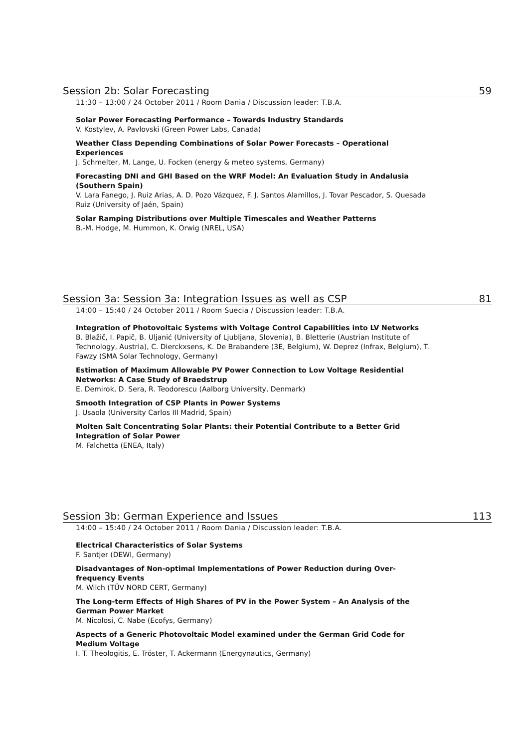Session 2b: Solar Forecasting 59
11:30 – 13:00 / 24 October 2011 / Room Dania / Discussion leader: T.B.A.
Solar Power Forecasting Performance – Towards Industry Standards
V. Kostylev, A. Pavlovski (Green Power Labs, Canada)
Weather Class Depending Combinations of Solar Power Forecasts – Operational Experiences
J. Schmelter, M. Lange, U. Focken (energy & meteo systems, Germany)
Forecasting DNI and GHI Based on the WRF Model: An Evaluation Study in Andalusia (Southern Spain)
V. Lara Fanego, J. Ruiz Arias, A. D. Pozo Vázquez, F. J. Santos Alamillos, J. Tovar Pescador, S. Quesada Ruiz (University of Jaén, Spain)
Solar Ramping Distributions over Multiple Timescales and Weather Patterns
B.-M. Hodge, M. Hummon, K. Orwig (NREL, USA)
Session 3a: Session 3a: Integration Issues as well as CSP 81
14:00 – 15:40 / 24 October 2011 / Room Suecia / Discussion leader: T.B.A.
Integration of Photovoltaic Systems with Voltage Control Capabilities into LV Networks
B. Blažič, I. Papič, B. Uljanić (University of Ljubljana, Slovenia), B. Bletterie (Austrian Institute of Technology, Austria), C. Dierckxsens, K. De Brabandere (3E, Belgium), W. Deprez (Infrax, Belgium), T. Fawzy (SMA Solar Technology, Germany)
Estimation of Maximum Allowable PV Power Connection to Low Voltage Residential Networks: A Case Study of Braedstrup
E. Demirok, D. Sera, R. Teodorescu (Aalborg University, Denmark)
Smooth Integration of CSP Plants in Power Systems
J. Usaola (University Carlos III Madrid, Spain)
Molten Salt Concentrating Solar Plants: their Potential Contribute to a Better Grid Integration of Solar Power
M. Falchetta (ENEA, Italy)
Session 3b: German Experience and Issues 113
14:00 – 15:40 / 24 October 2011 / Room Dania / Discussion leader: T.B.A.
Electrical Characteristics of Solar Systems
F. Santjer (DEWI, Germany)
Disadvantages of Non-optimal Implementations of Power Reduction during Over-frequency Events
M. Wilch (TÜV NORD CERT, Germany)
The Long-term Effects of High Shares of PV in the Power System – An Analysis of the German Power Market
M. Nicolosi, C. Nabe (Ecofys, Germany)
Aspects of a Generic Photovoltaic Model examined under the German Grid Code for Medium Voltage
I. T. Theologitis, E. Tröster, T. Ackermann (Energynautics, Germany)